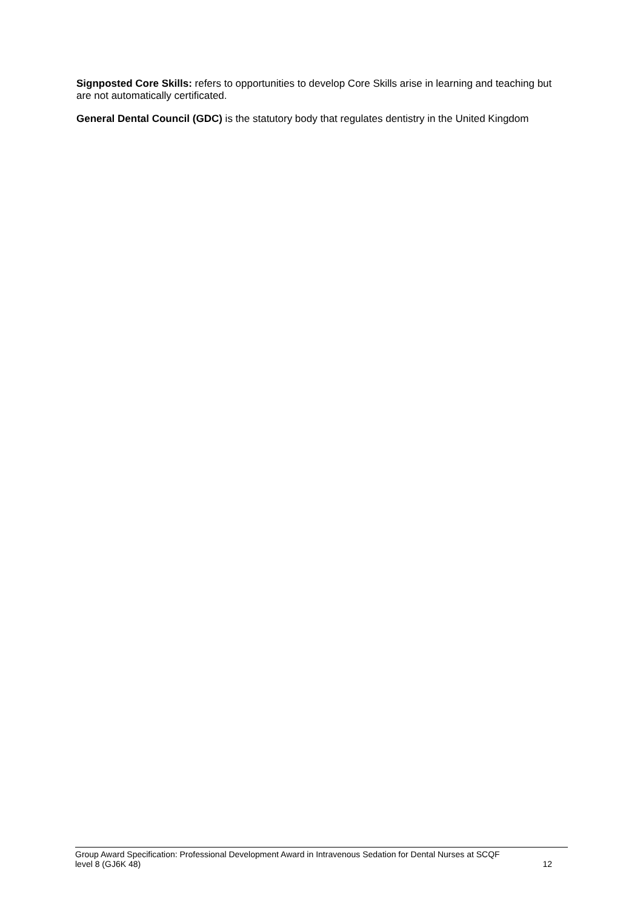Signposted Core Skills: refers to opportunities to develop Core Skills arise in learning and teaching but are not automatically certificated.
General Dental Council (GDC) is the statutory body that regulates dentistry in the United Kingdom
Group Award Specification: Professional Development Award in Intravenous Sedation for Dental Nurses at SCQF
level 8 (GJ6K 48) 12